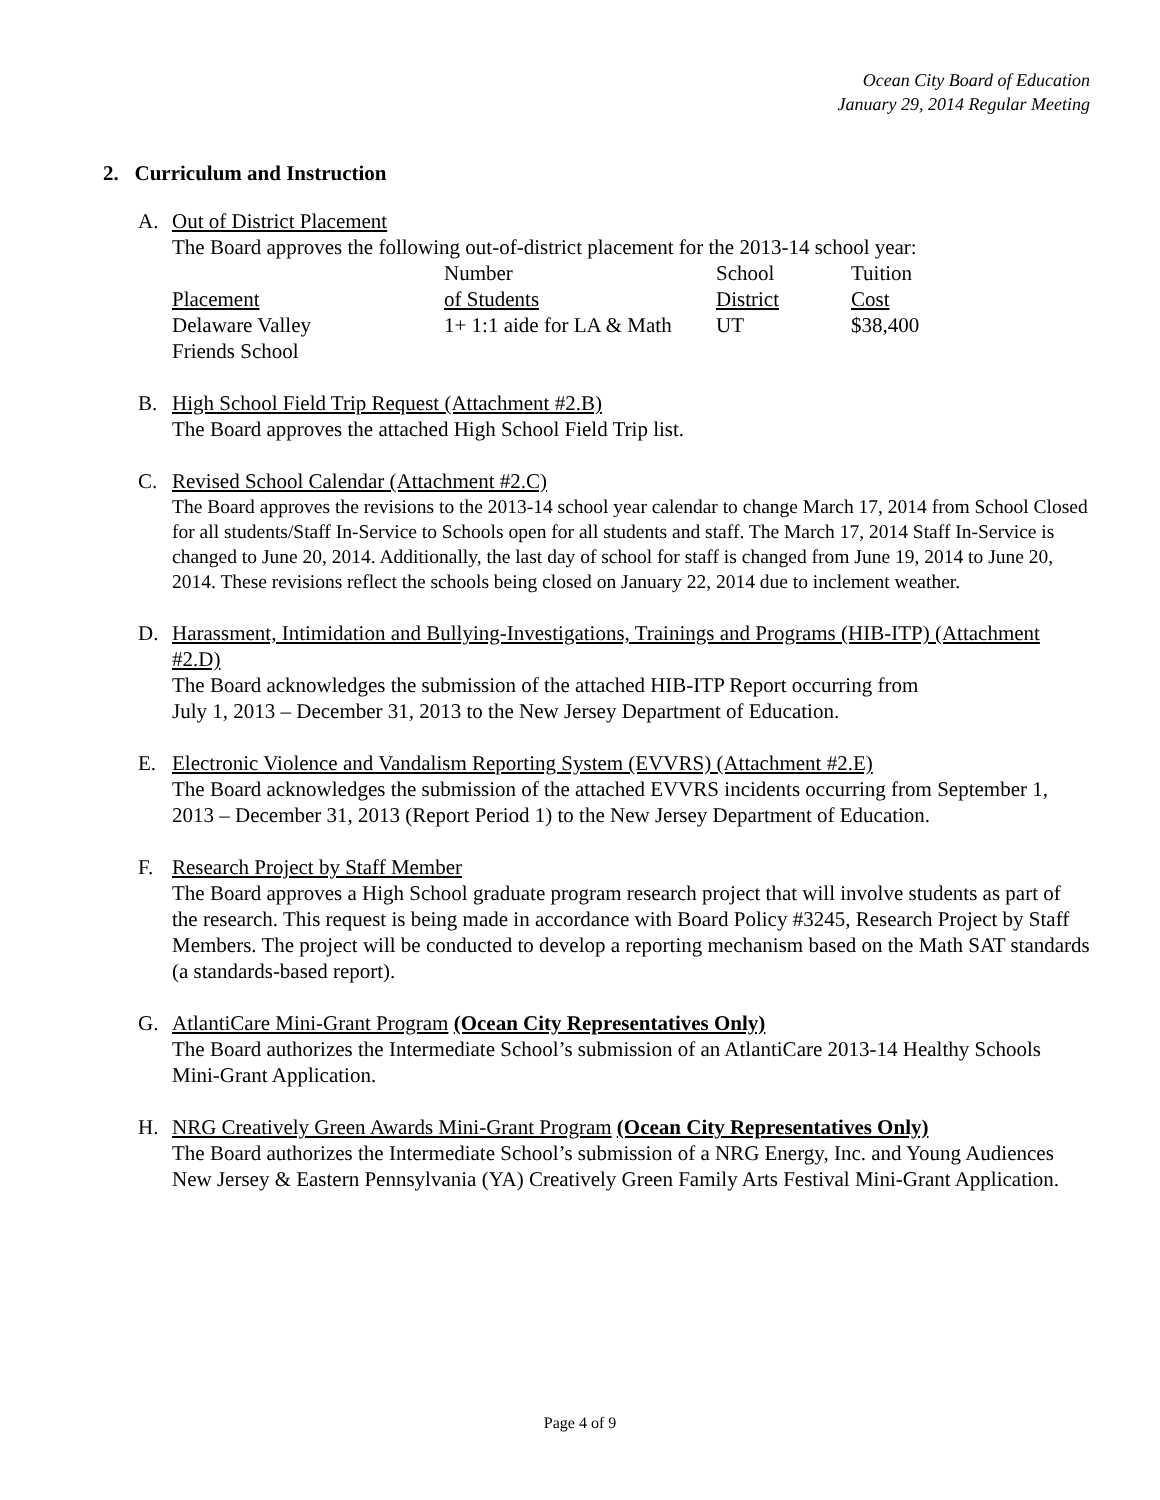Ocean City Board of Education
January 29, 2014 Regular Meeting
2. Curriculum and Instruction
A. Out of District Placement
The Board approves the following out-of-district placement for the 2013-14 school year:
| | Number | School | Tuition |
| Placement | of Students | District | Cost |
| Delaware Valley Friends School | 1+ 1:1 aide for LA & Math | UT | $38,400 |
B. High School Field Trip Request (Attachment #2.B)
The Board approves the attached High School Field Trip list.
C. Revised School Calendar (Attachment #2.C)
The Board approves the revisions to the 2013-14 school year calendar to change March 17, 2014 from School Closed for all students/Staff In-Service to Schools open for all students and staff. The March 17, 2014 Staff In-Service is changed to June 20, 2014. Additionally, the last day of school for staff is changed from June 19, 2014 to June 20, 2014. These revisions reflect the schools being closed on January 22, 2014 due to inclement weather.
D. Harassment, Intimidation and Bullying-Investigations, Trainings and Programs (HIB-ITP) (Attachment #2.D)
The Board acknowledges the submission of the attached HIB-ITP Report occurring from
July 1, 2013 – December 31, 2013 to the New Jersey Department of Education.
E. Electronic Violence and Vandalism Reporting System (EVVRS) (Attachment #2.E)
The Board acknowledges the submission of the attached EVVRS incidents occurring from September 1, 2013 – December 31, 2013 (Report Period 1) to the New Jersey Department of Education.
F. Research Project by Staff Member
The Board approves a High School graduate program research project that will involve students as part of the research. This request is being made in accordance with Board Policy #3245, Research Project by Staff Members. The project will be conducted to develop a reporting mechanism based on the Math SAT standards (a standards-based report).
G. AtlantiCare Mini-Grant Program (Ocean City Representatives Only)
The Board authorizes the Intermediate School’s submission of an AtlantiCare 2013-14 Healthy Schools Mini-Grant Application.
H. NRG Creatively Green Awards Mini-Grant Program (Ocean City Representatives Only)
The Board authorizes the Intermediate School’s submission of a NRG Energy, Inc. and Young Audiences New Jersey & Eastern Pennsylvania (YA) Creatively Green Family Arts Festival Mini-Grant Application.
Page 4 of 9